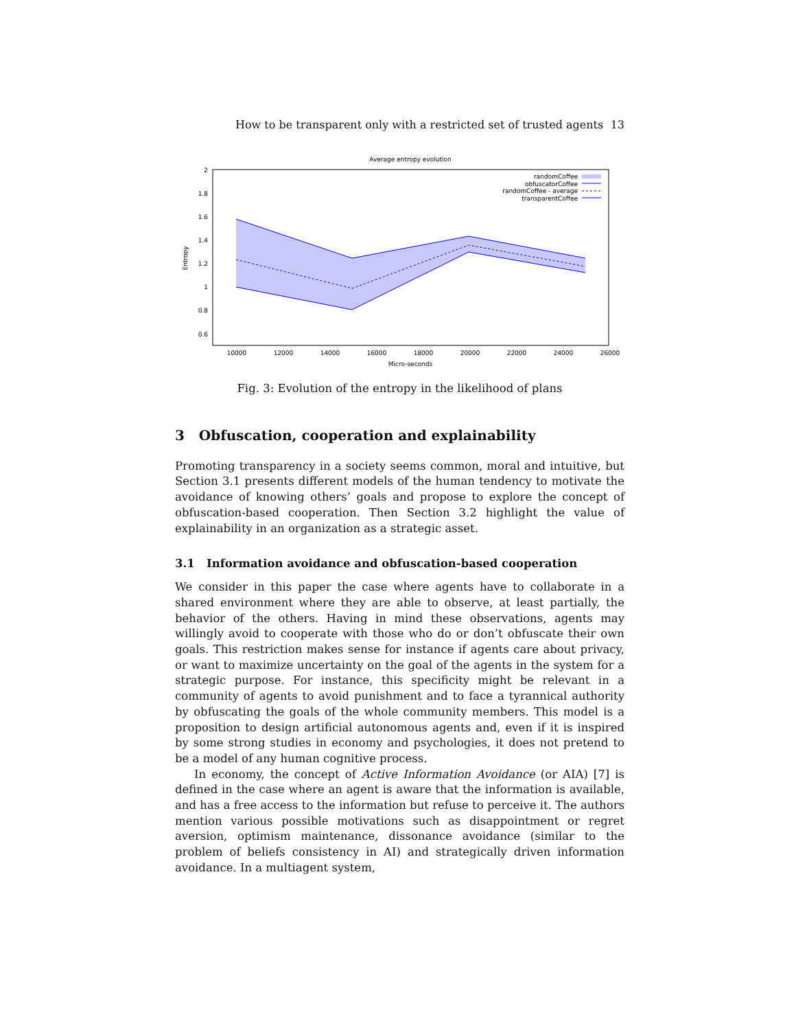How to be transparent only with a restricted set of trusted agents 13
Average entropy evolution
2
1.8
1.6
1.4
1.2
1
0.8
0.6
10000
12000
14000
16000
18000
20000
22000
24000
26000
Micro-seconds
Entropy
randomCoffee
obfuscatorCoffee
randomCoffee - average
transparentCoffee
Fig. 3: Evolution of the entropy in the likelihood of plans
3 Obfuscation, cooperation and explainability
Promoting transparency in a society seems common, moral and intuitive, but Section 3.1 presents different models of the human tendency to motivate the avoidance of knowing others’ goals and propose to explore the concept of obfuscation-based cooperation. Then Section 3.2 highlight the value of explainability in an organization as a strategic asset.
3.1 Information avoidance and obfuscation-based cooperation
We consider in this paper the case where agents have to collaborate in a shared environment where they are able to observe, at least partially, the behavior of the others. Having in mind these observations, agents may willingly avoid to cooperate with those who do or don’t obfuscate their own goals. This restriction makes sense for instance if agents care about privacy, or want to maximize uncertainty on the goal of the agents in the system for a strategic purpose. For instance, this specificity might be relevant in a community of agents to avoid punishment and to face a tyrannical authority by obfuscating the goals of the whole community members. This model is a proposition to design artificial autonomous agents and, even if it is inspired by some strong studies in economy and psychologies, it does not pretend to be a model of any human cognitive process.
In economy, the concept of Active Information Avoidance (or AIA) [7] is defined in the case where an agent is aware that the information is available, and has a free access to the information but refuse to perceive it. The authors mention various possible motivations such as disappointment or regret aversion, optimism maintenance, dissonance avoidance (similar to the problem of beliefs consistency in AI) and strategically driven information avoidance. In a multiagent system,